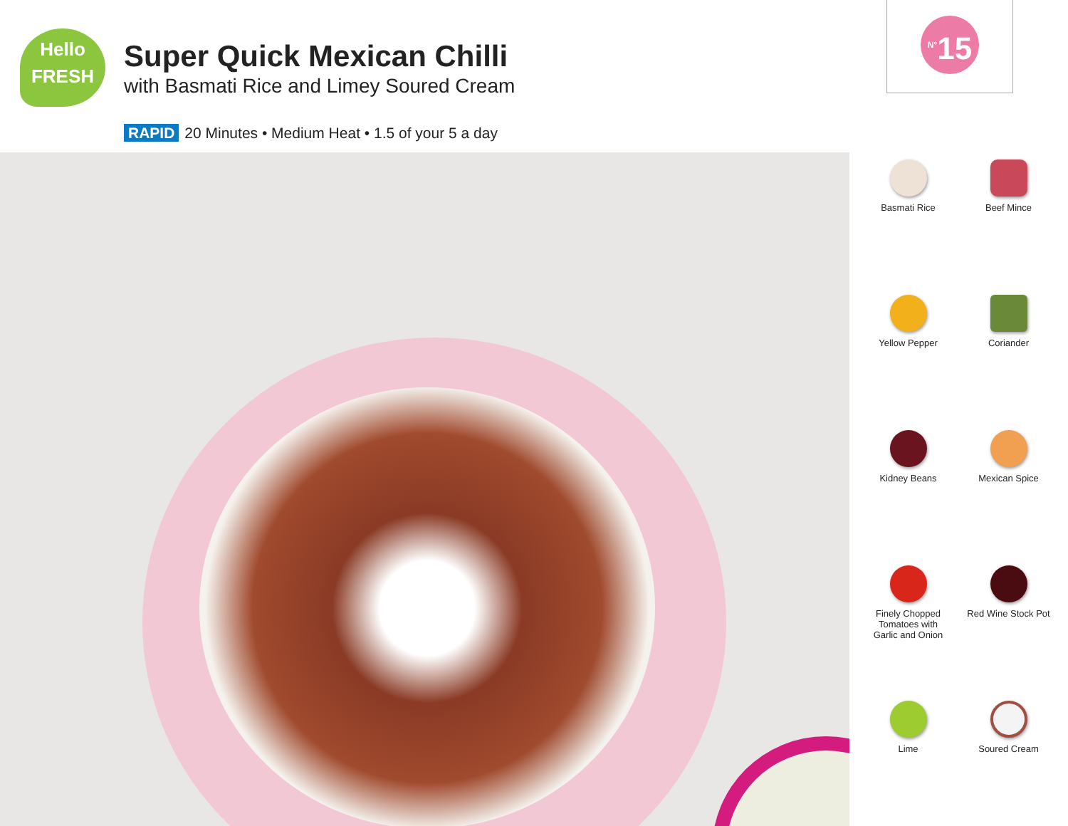Hello
FRESH
Super Quick Mexican Chilli
with Basmati Rice and Limey Soured Cream
RAPID 20 Minutes • Medium Heat • 1.5 of your 5 a day
<sup>N°</sup>15
Basmati Rice
Beef Mince
Yellow Pepper
Coriander
Kidney Beans
Mexican Spice
Finely Chopped
Tomatoes with
Garlic and Onion
Red Wine Stock Pot
Lime
Soured Cream